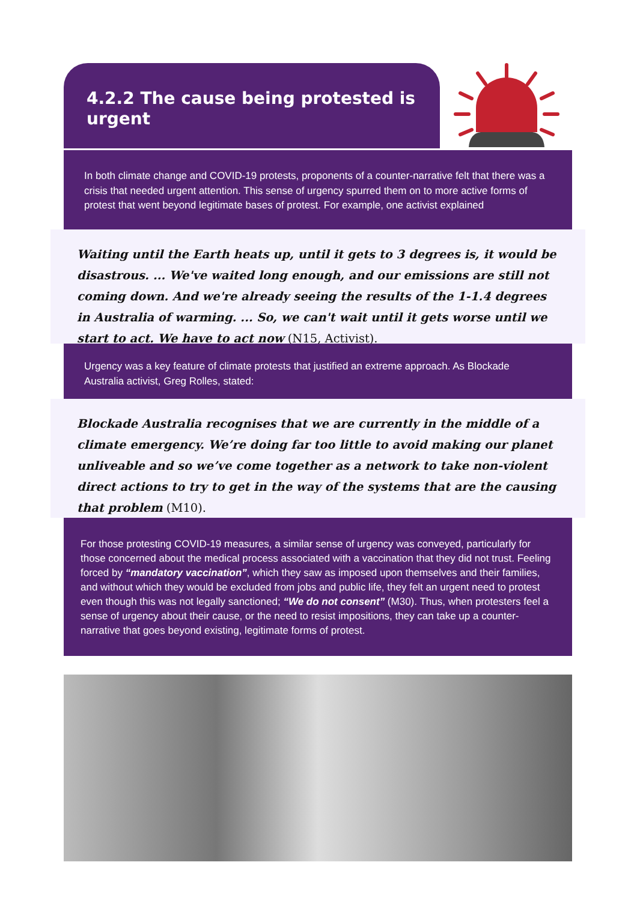4.2.2 The cause being protested is urgent
In both climate change and COVID-19 protests, proponents of a counter-narrative felt that there was a crisis that needed urgent attention. This sense of urgency spurred them on to more active forms of protest that went beyond legitimate bases of protest. For example, one activist explained
Waiting until the Earth heats up, until it gets to 3 degrees is, it would be disastrous. ... We've waited long enough, and our emissions are still not coming down. And we're already seeing the results of the 1-1.4 degrees in Australia of warming. ... So, we can't wait until it gets worse until we start to act. We have to act now (N15, Activist).
Urgency was a key feature of climate protests that justified an extreme approach. As Blockade Australia activist, Greg Rolles, stated:
Blockade Australia recognises that we are currently in the middle of a climate emergency. We’re doing far too little to avoid making our planet unliveable and so we’ve come together as a network to take non-violent direct actions to try to get in the way of the systems that are the causing that problem (M10).
For those protesting COVID-19 measures, a similar sense of urgency was conveyed, particularly for those concerned about the medical process associated with a vaccination that they did not trust. Feeling forced by “mandatory vaccination”, which they saw as imposed upon themselves and their families, and without which they would be excluded from jobs and public life, they felt an urgent need to protest even though this was not legally sanctioned; “We do not consent” (M30). Thus, when protesters feel a sense of urgency about their cause, or the need to resist impositions, they can take up a counter-narrative that goes beyond existing, legitimate forms of protest.